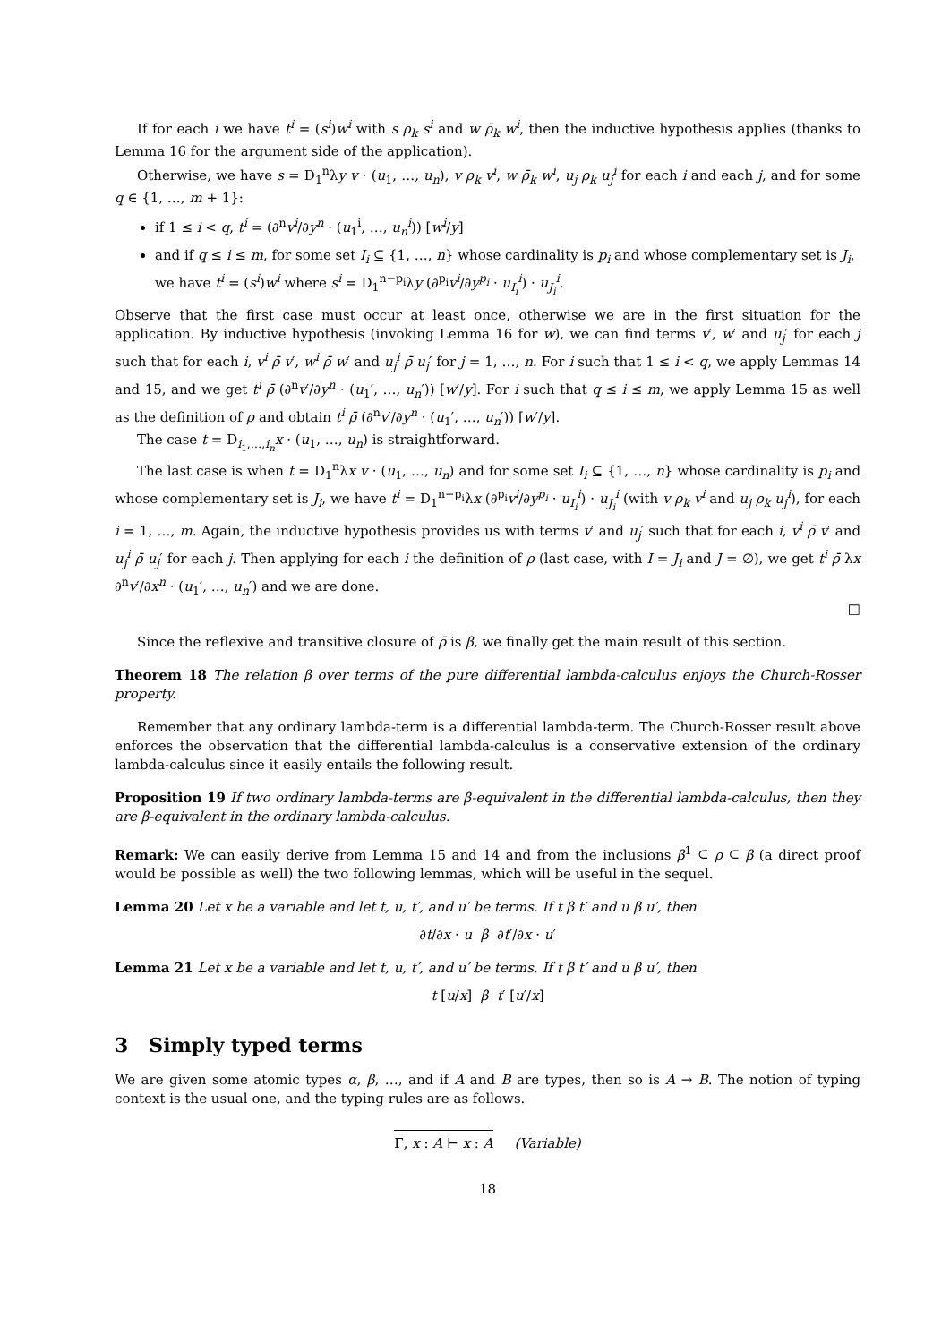If for each i we have t<sup>i</sup> = (s<sup>i</sup>)w<sup>i</sup> with s ρ<sub>k</sub> s<sup>i</sup> and w ρ̄<sub>k</sub> w<sup>i</sup>, then the inductive hypothesis applies (thanks to Lemma 16 for the argument side of the application).
Otherwise, we have s = D<sub>1</sub><sup>n</sup>λy v · (u<sub>1</sub>, …, u<sub>n</sub>), v ρ<sub>k</sub> v<sup>i</sup>, w ρ̄<sub>k</sub> w<sup>i</sup>, u<sub>j</sub> ρ<sub>k</sub> u<sub>j</sub><sup>i</sup> for each i and each j, and for some q ∈ {1, …, m + 1}:
if 1 ≤ i < q, t<sup>i</sup> = (∂<sup>n</sup>v<sup>i</sup>/∂y<sup>n</sup> · (u<sub>1</sub><sup>i</sup>, …, u<sub>n</sub><sup>i</sup>)) [w<sup>i</sup>/y]
and if q ≤ i ≤ m, for some set I<sub>i</sub> ⊆ {1, …, n} whose cardinality is p<sub>i</sub> and whose complementary set is J<sub>i</sub>, we have t<sup>i</sup> = (s<sup>i</sup>)w<sup>i</sup> where s<sup>i</sup> = D<sub>1</sub><sup>n−p<sub>i</sub></sup>λy (∂<sup>p<sub>i</sub></sup>v<sup>i</sup>/∂y<sup>p<sub>i</sub></sup> · u<sub>I<sub>i</sub></sub><sup>i</sup>) · u<sub>J<sub>i</sub></sub><sup>i</sup>.
Observe that the first case must occur at least once, otherwise we are in the first situation for the application. By inductive hypothesis (invoking Lemma 16 for w), we can find terms v′, w′ and u<sub>j</sub>′ for each j such that for each i, v<sup>i</sup> ρ̄ v′, w<sup>i</sup> ρ̄ w′ and u<sub>j</sub><sup>i</sup> ρ̄ u<sub>j</sub>′ for j = 1, …, n. For i such that 1 ≤ i < q, we apply Lemmas 14 and 15, and we get t<sup>i</sup> ρ̄ (∂<sup>n</sup>v′/∂y<sup>n</sup> · (u<sub>1</sub>′, …, u<sub>n</sub>′)) [w′/y]. For i such that q ≤ i ≤ m, we apply Lemma 15 as well as the definition of ρ and obtain t<sup>i</sup> ρ̄ (∂<sup>n</sup>v′/∂y<sup>n</sup> · (u<sub>1</sub>′, …, u<sub>n</sub>′)) [w′/y].
The case t = D<sub>i<sub>1</sub>,…,i<sub>n</sub></sub>x · (u<sub>1</sub>, …, u<sub>n</sub>) is straightforward.
The last case is when t = D<sub>1</sub><sup>n</sup>λx v · (u<sub>1</sub>, …, u<sub>n</sub>) and for some set I<sub>i</sub> ⊆ {1, …, n} whose cardinality is p<sub>i</sub> and whose complementary set is J<sub>i</sub>, we have t<sup>i</sup> = D<sub>1</sub><sup>n−p<sub>i</sub></sup>λx (∂<sup>p<sub>i</sub></sup>v<sup>i</sup>/∂y<sup>p<sub>i</sub></sup> · u<sub>I<sub>i</sub></sub><sup>i</sup>) · u<sub>J<sub>i</sub></sub><sup>i</sup> (with v ρ<sub>k</sub> v<sup>i</sup> and u<sub>j</sub> ρ<sub>k</sub> u<sub>j</sub><sup>i</sup>), for each i = 1, …, m. Again, the inductive hypothesis provides us with terms v′ and u<sub>j</sub>′ such that for each i, v<sup>i</sup> ρ̄ v′ and u<sub>j</sub><sup>i</sup> ρ̄ u<sub>j</sub>′ for each j. Then applying for each i the definition of ρ (last case, with I = J<sub>i</sub> and J = ∅), we get t<sup>i</sup> ρ̄ λx ∂<sup>n</sup>v′/∂x<sup>n</sup> · (u<sub>1</sub>′, …, u<sub>n</sub>′) and we are done.
□
Since the reflexive and transitive closure of ρ̄ is β, we finally get the main result of this section.
Theorem 18 The relation β over terms of the pure differential lambda-calculus enjoys the Church-Rosser property.
Remember that any ordinary lambda-term is a differential lambda-term. The Church-Rosser result above enforces the observation that the differential lambda-calculus is a conservative extension of the ordinary lambda-calculus since it easily entails the following result.
Proposition 19 If two ordinary lambda-terms are β-equivalent in the differential lambda-calculus, then they are β-equivalent in the ordinary lambda-calculus.
Remark: We can easily derive from Lemma 15 and 14 and from the inclusions β<sup>1</sup> ⊆ ρ ⊆ β (a direct proof would be possible as well) the two following lemmas, which will be useful in the sequel.
Lemma 20 Let x be a variable and let t, u, t′, and u′ be terms. If t β t′ and u β u′, then
∂t/∂x · u β ∂t′/∂x · u′
Lemma 21 Let x be a variable and let t, u, t′, and u′ be terms. If t β t′ and u β u′, then
t [u/x] β t′ [u′/x]
3 Simply typed terms
We are given some atomic types α, β, …, and if A and B are types, then so is A → B. The notion of typing context is the usual one, and the typing rules are as follows.
Γ, x : A ⊢ x : A (Variable)
18